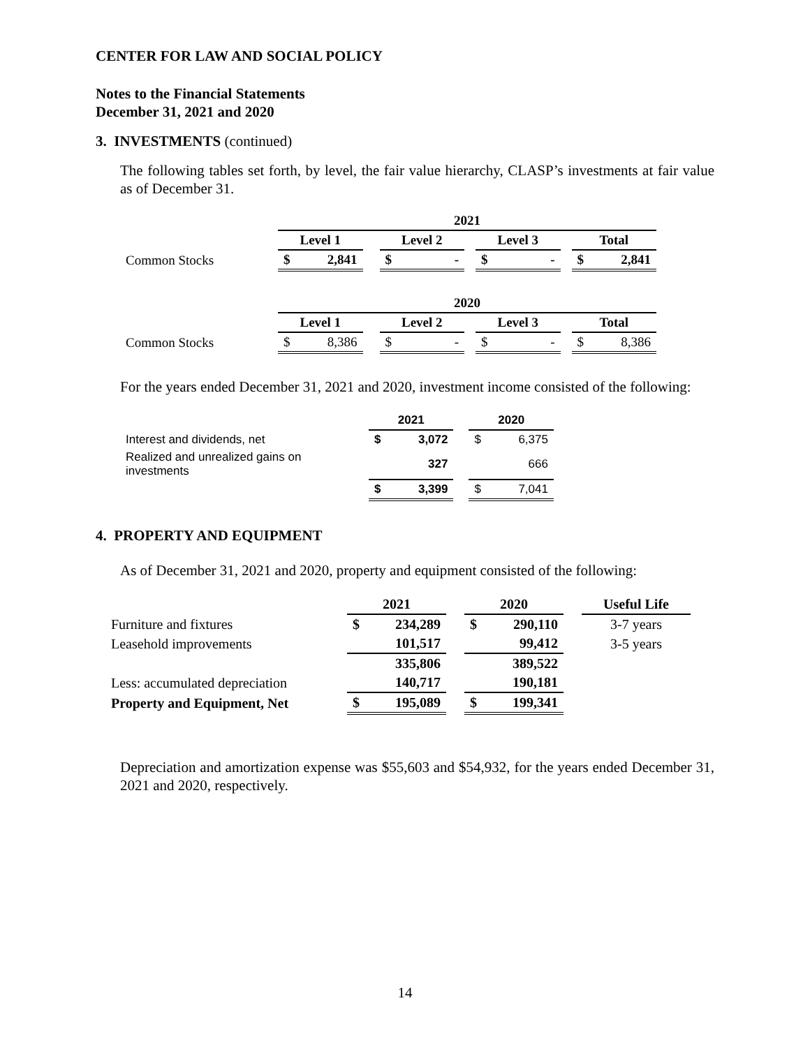CENTER FOR LAW AND SOCIAL POLICY
Notes to the Financial Statements
December 31, 2021 and 2020
3. INVESTMENTS (continued)
The following tables set forth, by level, the fair value hierarchy, CLASP’s investments at fair value as of December 31.
| | 2021 | | | | | | | | | | |
| | Level 1 | | | Level 2 | | | Level 3 | | | Total | |
| Common Stocks | $ | 2,841 | | $ | - | | $ | - | | $ | 2,841 |
| | 2020 | | | | | | | | | | |
| | Level 1 | | | Level 2 | | | Level 3 | | | Total | |
| Common Stocks | $ | 8,386 | | $ | - | | $ | - | | $ | 8,386 |
For the years ended December 31, 2021 and 2020, investment income consisted of the following:
| | 2021 | | | 2020 | |
| Interest and dividends, net | $ | 3,072 | | $ | 6,375 |
| Realized and unrealized gains on investments | | 327 | | | 666 |
| | $ | 3,399 | | $ | 7,041 |
4. PROPERTY AND EQUIPMENT
As of December 31, 2021 and 2020, property and equipment consisted of the following:
| | 2021 | | | 2020 | | | Useful Life |
| Furniture and fixtures | $ | 234,289 | | $ | 290,110 | | 3-7 years |
| Leasehold improvements | | 101,517 | | | 99,412 | | 3-5 years |
| | | 335,806 | | | 389,522 | | |
| Less: accumulated depreciation | | 140,717 | | | 190,181 | | |
| Property and Equipment, Net | $ | 195,089 | | $ | 199,341 | | |
Depreciation and amortization expense was $55,603 and $54,932, for the years ended December 31, 2021 and 2020, respectively.
14